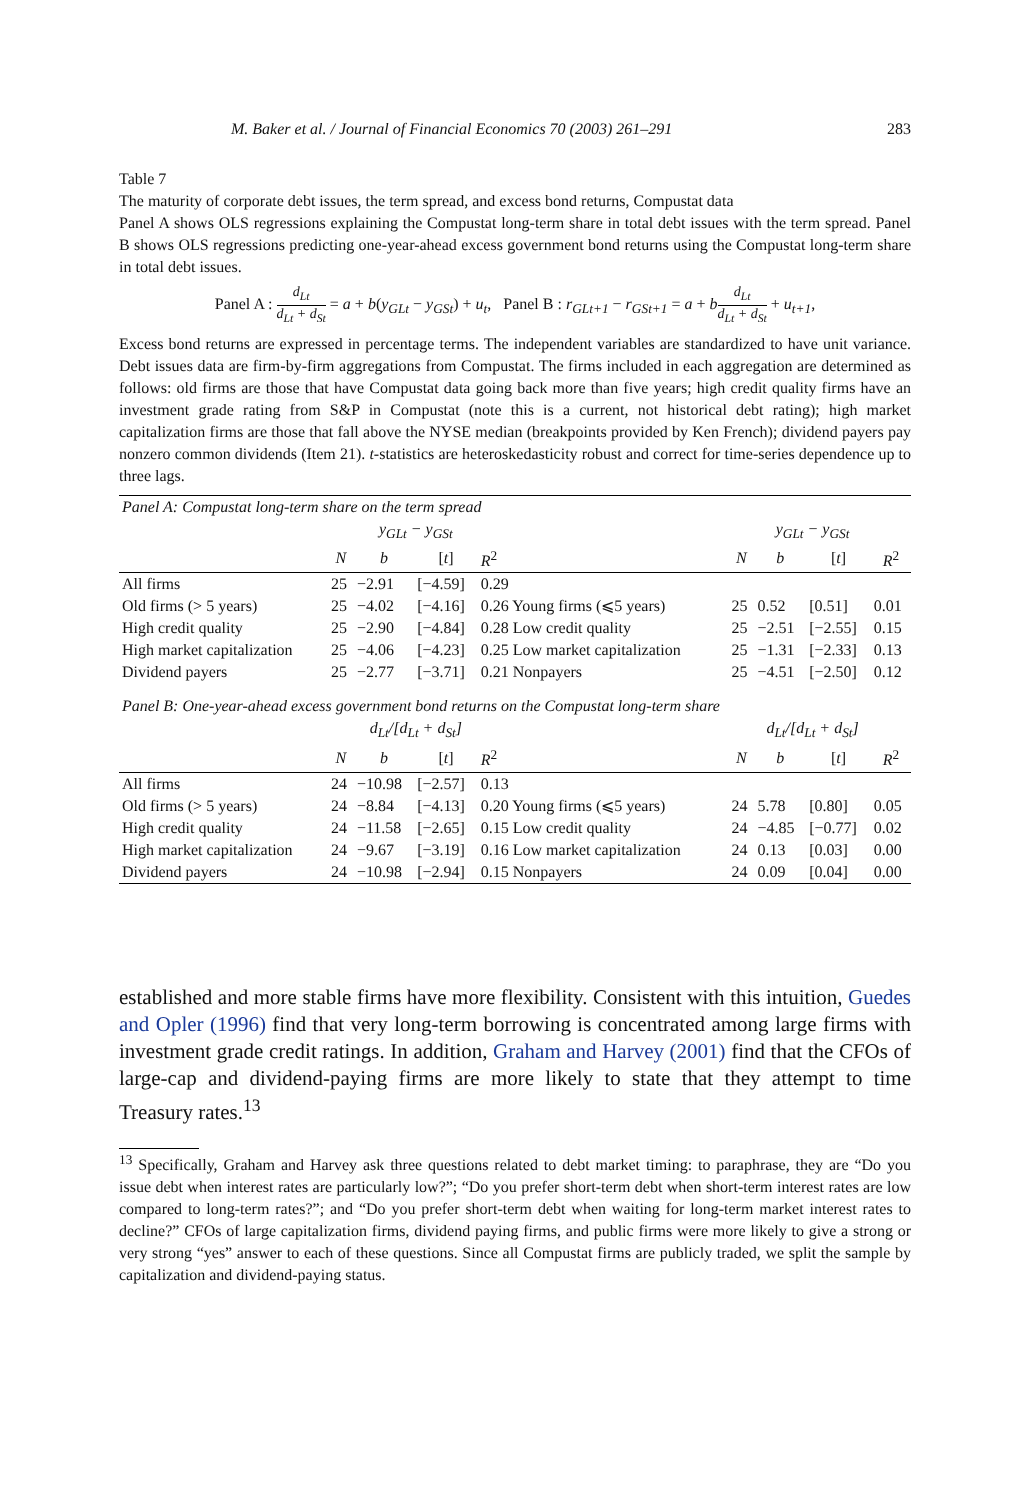M. Baker et al. / Journal of Financial Economics 70 (2003) 261–291 283
Table 7
The maturity of corporate debt issues, the term spread, and excess bond returns, Compustat data
Panel A shows OLS regressions explaining the Compustat long-term share in total debt issues with the term spread. Panel B shows OLS regressions predicting one-year-ahead excess government bond returns using the Compustat long-term share in total debt issues.
Panel A : d<sub>Lt</sub> d<sub>Lt</sub> + d<sub>St</sub> = a + b(y<sub>GLt</sub> − y<sub>GSt</sub>) + u<sub>t</sub>, Panel B : r<sub>GLt+1</sub> − r<sub>GSt+1</sub> = a + bd<sub>Lt</sub> d<sub>Lt</sub> + d<sub>St</sub> + u<sub>t+1</sub>,
Excess bond returns are expressed in percentage terms. The independent variables are standardized to have unit variance. Debt issues data are firm-by-firm aggregations from Compustat. The firms included in each aggregation are determined as follows: old firms are those that have Compustat data going back more than five years; high credit quality firms have an investment grade rating from S&P in Compustat (note this is a current, not historical debt rating); high market capitalization firms are those that fall above the NYSE median (breakpoints provided by Ken French); dividend payers pay nonzero common dividends (Item 21). t-statistics are heteroskedasticity robust and correct for time-series dependence up to three lags.
| Panel A : Compustat long-term share on the term spread | | | | | | | | | |
| | | y<sub>GLt</sub> − y<sub>GSt</sub> | | | | | y<sub>GLt</sub> − y<sub>GSt</sub> | | |
| | N | b | [ t ] | R<sup>2</sup> | | N | b | [ t ] | R<sup>2</sup> |
| All firms | 25 | −2.91 | [−4.59] | 0.29 | | | | | |
| Old firms (> 5 years) | 25 | −4.02 | [−4.16] | 0.26 Young firms (⩽5 years) | | 25 | 0.52 | [0.51] | 0.01 |
| High credit quality | 25 | −2.90 | [−4.84] | 0.28 Low credit quality | | 25 | −2.51 | [−2.55] | 0.15 |
| High market capitalization | 25 | −4.06 | [−4.23] | 0.25 Low market capitalization | | 25 | −1.31 | [−2.33] | 0.13 |
| Dividend payers | 25 | −2.77 | [−3.71] | 0.21 Nonpayers | | 25 | −4.51 | [−2.50] | 0.12 |
| Panel B : One-year-ahead excess government bond returns on the Compustat long-term share | | | | | | | | | |
| | | d<sub>Lt</sub>/[d<sub>Lt</sub> + d<sub>St</sub>] | | | | | d<sub>Lt</sub>/[d<sub>Lt</sub> + d<sub>St</sub>] | | |
| | N | b | [ t ] | R<sup>2</sup> | | N | b | [ t ] | R<sup>2</sup> |
| All firms | 24 | −10.98 | [−2.57] | 0.13 | | | | | |
| Old firms (> 5 years) | 24 | −8.84 | [−4.13] | 0.20 Young firms (⩽5 years) | | 24 | 5.78 | [0.80] | 0.05 |
| High credit quality | 24 | −11.58 | [−2.65] | 0.15 Low credit quality | | 24 | −4.85 | [−0.77] | 0.02 |
| High market capitalization | 24 | −9.67 | [−3.19] | 0.16 Low market capitalization | | 24 | 0.13 | [0.03] | 0.00 |
| Dividend payers | 24 | −10.98 | [−2.94] | 0.15 Nonpayers | | 24 | 0.09 | [0.04] | 0.00 |
established and more stable firms have more flexibility. Consistent with this intuition, Guedes and Opler (1996) find that very long-term borrowing is concentrated among large firms with investment grade credit ratings. In addition, Graham and Harvey (2001) find that the CFOs of large-cap and dividend-paying firms are more likely to state that they attempt to time Treasury rates.<sup>13</sup>
<sup>13</sup> Specifically, Graham and Harvey ask three questions related to debt market timing: to paraphrase, they are “Do you issue debt when interest rates are particularly low?”; “Do you prefer short-term debt when short-term interest rates are low compared to long-term rates?”; and “Do you prefer short-term debt when waiting for long-term market interest rates to decline?” CFOs of large capitalization firms, dividend paying firms, and public firms were more likely to give a strong or very strong “yes” answer to each of these questions. Since all Compustat firms are publicly traded, we split the sample by capitalization and dividend-paying status.